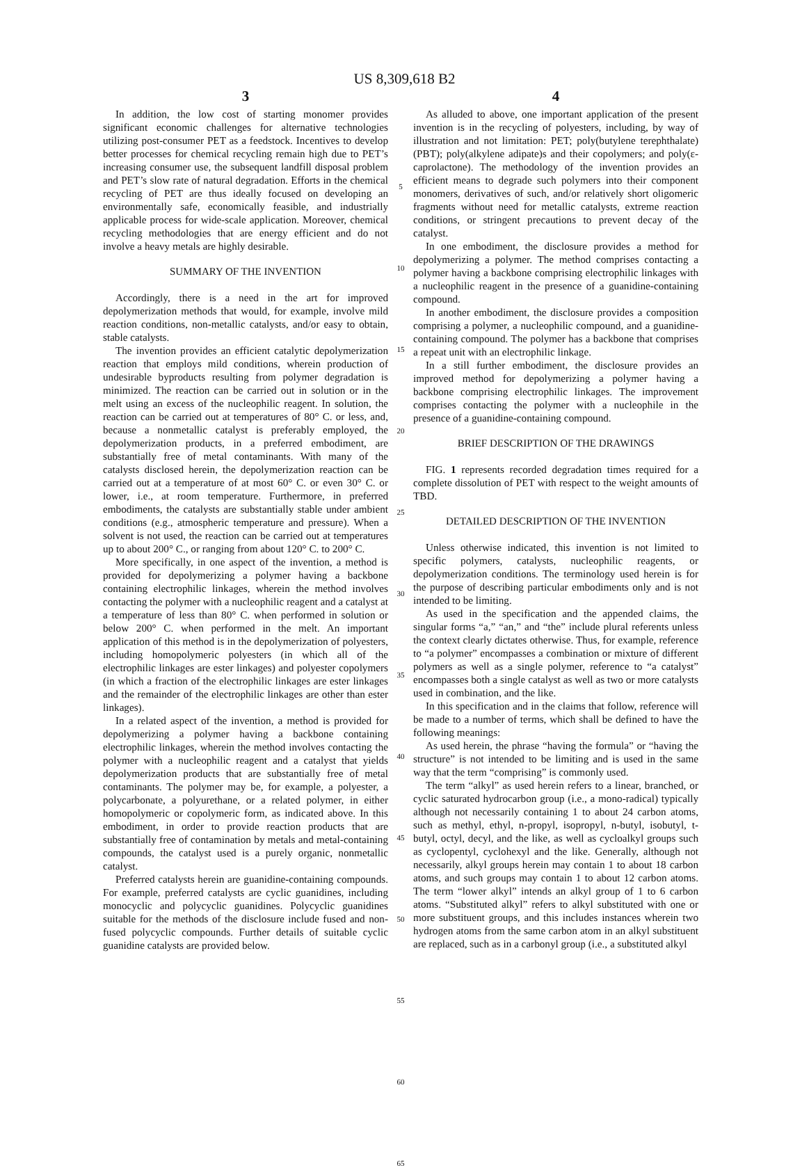US 8,309,618 B2
3
In addition, the low cost of starting monomer provides significant economic challenges for alternative technologies utilizing post-consumer PET as a feedstock. Incentives to develop better processes for chemical recycling remain high due to PET’s increasing consumer use, the subsequent landfill disposal problem and PET’s slow rate of natural degradation. Efforts in the chemical recycling of PET are thus ideally focused on developing an environmentally safe, economically feasible, and industrially applicable process for wide-scale application. Moreover, chemical recycling methodologies that are energy efficient and do not involve a heavy metals are highly desirable.
SUMMARY OF THE INVENTION
Accordingly, there is a need in the art for improved depolymerization methods that would, for example, involve mild reaction conditions, non-metallic catalysts, and/or easy to obtain, stable catalysts.
The invention provides an efficient catalytic depolymerization reaction that employs mild conditions, wherein production of undesirable byproducts resulting from polymer degradation is minimized. The reaction can be carried out in solution or in the melt using an excess of the nucleophilic reagent. In solution, the reaction can be carried out at temperatures of 80° C. or less, and, because a nonmetallic catalyst is preferably employed, the depolymerization products, in a preferred embodiment, are substantially free of metal contaminants. With many of the catalysts disclosed herein, the depolymerization reaction can be carried out at a temperature of at most 60° C. or even 30° C. or lower, i.e., at room temperature. Furthermore, in preferred embodiments, the catalysts are substantially stable under ambient conditions (e.g., atmospheric temperature and pressure). When a solvent is not used, the reaction can be carried out at temperatures up to about 200° C., or ranging from about 120° C. to 200° C.
More specifically, in one aspect of the invention, a method is provided for depolymerizing a polymer having a backbone containing electrophilic linkages, wherein the method involves contacting the polymer with a nucleophilic reagent and a catalyst at a temperature of less than 80° C. when performed in solution or below 200° C. when performed in the melt. An important application of this method is in the depolymerization of polyesters, including homopolymeric polyesters (in which all of the electrophilic linkages are ester linkages) and polyester copolymers (in which a fraction of the electrophilic linkages are ester linkages and the remainder of the electrophilic linkages are other than ester linkages).
In a related aspect of the invention, a method is provided for depolymerizing a polymer having a backbone containing electrophilic linkages, wherein the method involves contacting the polymer with a nucleophilic reagent and a catalyst that yields depolymerization products that are substantially free of metal contaminants. The polymer may be, for example, a polyester, a polycarbonate, a polyurethane, or a related polymer, in either homopolymeric or copolymeric form, as indicated above. In this embodiment, in order to provide reaction products that are substantially free of contamination by metals and metal-containing compounds, the catalyst used is a purely organic, nonmetallic catalyst.
Preferred catalysts herein are guanidine-containing compounds. For example, preferred catalysts are cyclic guanidines, including monocyclic and polycyclic guanidines. Polycyclic guanidines suitable for the methods of the disclosure include fused and non-fused polycyclic compounds. Further details of suitable cyclic guanidine catalysts are provided below.
5
10
15
20
25
30
35
40
45
50
55
60
65
4
As alluded to above, one important application of the present invention is in the recycling of polyesters, including, by way of illustration and not limitation: PET; poly(butylene terephthalate) (PBT); poly(alkylene adipate)s and their copolymers; and poly(ε-caprolactone). The methodology of the invention provides an efficient means to degrade such polymers into their component monomers, derivatives of such, and/or relatively short oligomeric fragments without need for metallic catalysts, extreme reaction conditions, or stringent precautions to prevent decay of the catalyst.
In one embodiment, the disclosure provides a method for depolymerizing a polymer. The method comprises contacting a polymer having a backbone comprising electrophilic linkages with a nucleophilic reagent in the presence of a guanidine-containing compound.
In another embodiment, the disclosure provides a composition comprising a polymer, a nucleophilic compound, and a guanidine-containing compound. The polymer has a backbone that comprises a repeat unit with an electrophilic linkage.
In a still further embodiment, the disclosure provides an improved method for depolymerizing a polymer having a backbone comprising electrophilic linkages. The improvement comprises contacting the polymer with a nucleophile in the presence of a guanidine-containing compound.
BRIEF DESCRIPTION OF THE DRAWINGS
FIG. 1 represents recorded degradation times required for a complete dissolution of PET with respect to the weight amounts of TBD.
DETAILED DESCRIPTION OF THE INVENTION
Unless otherwise indicated, this invention is not limited to specific polymers, catalysts, nucleophilic reagents, or depolymerization conditions. The terminology used herein is for the purpose of describing particular embodiments only and is not intended to be limiting.
As used in the specification and the appended claims, the singular forms “a,” “an,” and “the” include plural referents unless the context clearly dictates otherwise. Thus, for example, reference to “a polymer” encompasses a combination or mixture of different polymers as well as a single polymer, reference to “a catalyst” encompasses both a single catalyst as well as two or more catalysts used in combination, and the like.
In this specification and in the claims that follow, reference will be made to a number of terms, which shall be defined to have the following meanings:
As used herein, the phrase “having the formula” or “having the structure” is not intended to be limiting and is used in the same way that the term “comprising” is commonly used.
The term “alkyl” as used herein refers to a linear, branched, or cyclic saturated hydrocarbon group (i.e., a mono-radical) typically although not necessarily containing 1 to about 24 carbon atoms, such as methyl, ethyl, n-propyl, isopropyl, n-butyl, isobutyl, t-butyl, octyl, decyl, and the like, as well as cycloalkyl groups such as cyclopentyl, cyclohexyl and the like. Generally, although not necessarily, alkyl groups herein may contain 1 to about 18 carbon atoms, and such groups may contain 1 to about 12 carbon atoms. The term “lower alkyl” intends an alkyl group of 1 to 6 carbon atoms. “Substituted alkyl” refers to alkyl substituted with one or more substituent groups, and this includes instances wherein two hydrogen atoms from the same carbon atom in an alkyl substituent are replaced, such as in a carbonyl group (i.e., a substituted alkyl